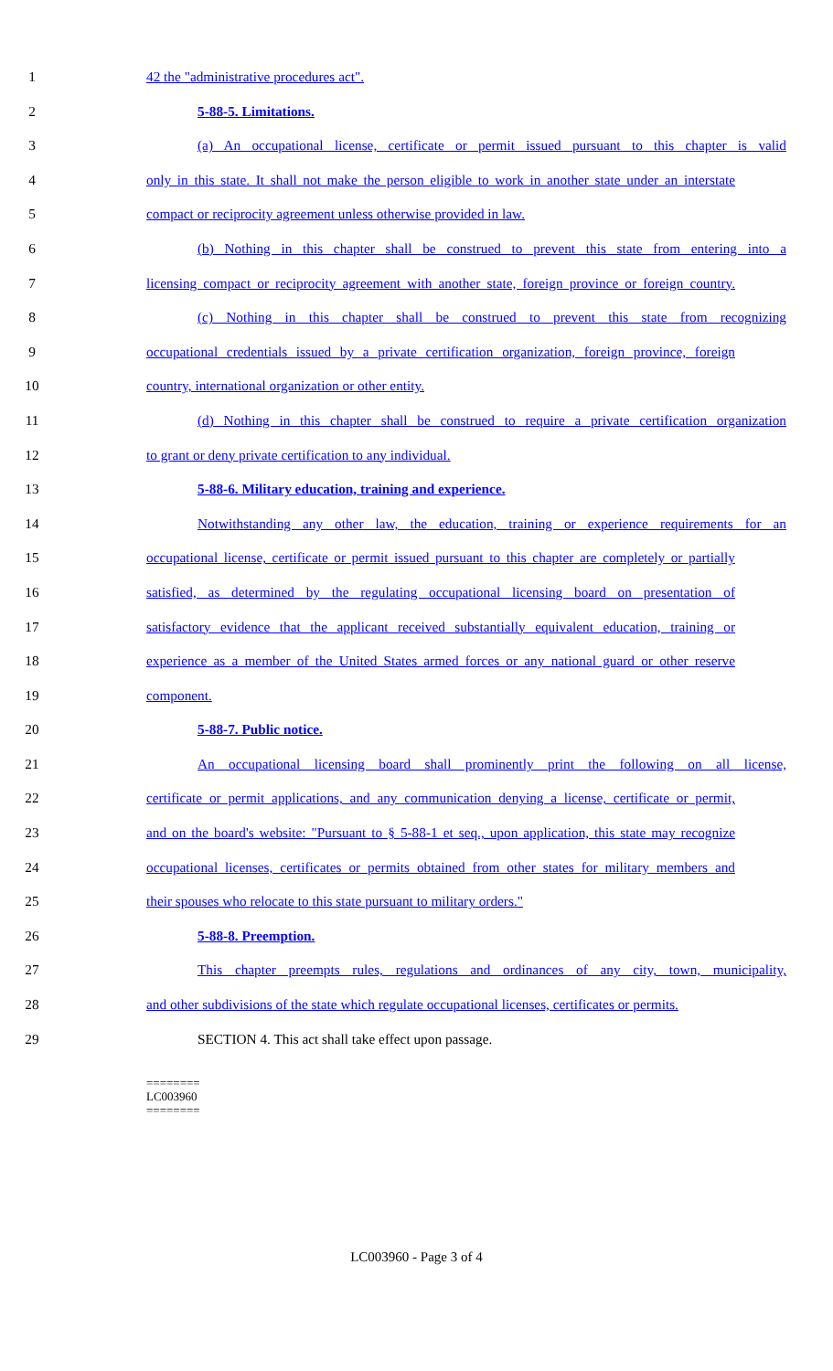1 42 the "administrative procedures act".
2 5-88-5. Limitations.
3 (a) An occupational license, certificate or permit issued pursuant to this chapter is valid
4 only in this state. It shall not make the person eligible to work in another state under an interstate
5 compact or reciprocity agreement unless otherwise provided in law.
6 (b) Nothing in this chapter shall be construed to prevent this state from entering into a
7 licensing compact or reciprocity agreement with another state, foreign province or foreign country.
8 (c) Nothing in this chapter shall be construed to prevent this state from recognizing
9 occupational credentials issued by a private certification organization, foreign province, foreign
10 country, international organization or other entity.
11 (d) Nothing in this chapter shall be construed to require a private certification organization
12 to grant or deny private certification to any individual.
13 5-88-6. Military education, training and experience.
14 Notwithstanding any other law, the education, training or experience requirements for an
15 occupational license, certificate or permit issued pursuant to this chapter are completely or partially
16 satisfied, as determined by the regulating occupational licensing board on presentation of
17 satisfactory evidence that the applicant received substantially equivalent education, training or
18 experience as a member of the United States armed forces or any national guard or other reserve
19 component.
20 5-88-7. Public notice.
21 An occupational licensing board shall prominently print the following on all license,
22 certificate or permit applications, and any communication denying a license, certificate or permit,
23 and on the board's website: "Pursuant to § 5-88-1 et seq., upon application, this state may recognize
24 occupational licenses, certificates or permits obtained from other states for military members and
25 their spouses who relocate to this state pursuant to military orders."
26 5-88-8. Preemption.
27 This chapter preempts rules, regulations and ordinances of any city, town, municipality,
28 and other subdivisions of the state which regulate occupational licenses, certificates or permits.
29 SECTION 4. This act shall take effect upon passage.
========
LC003960
========
LC003960 - Page 3 of 4